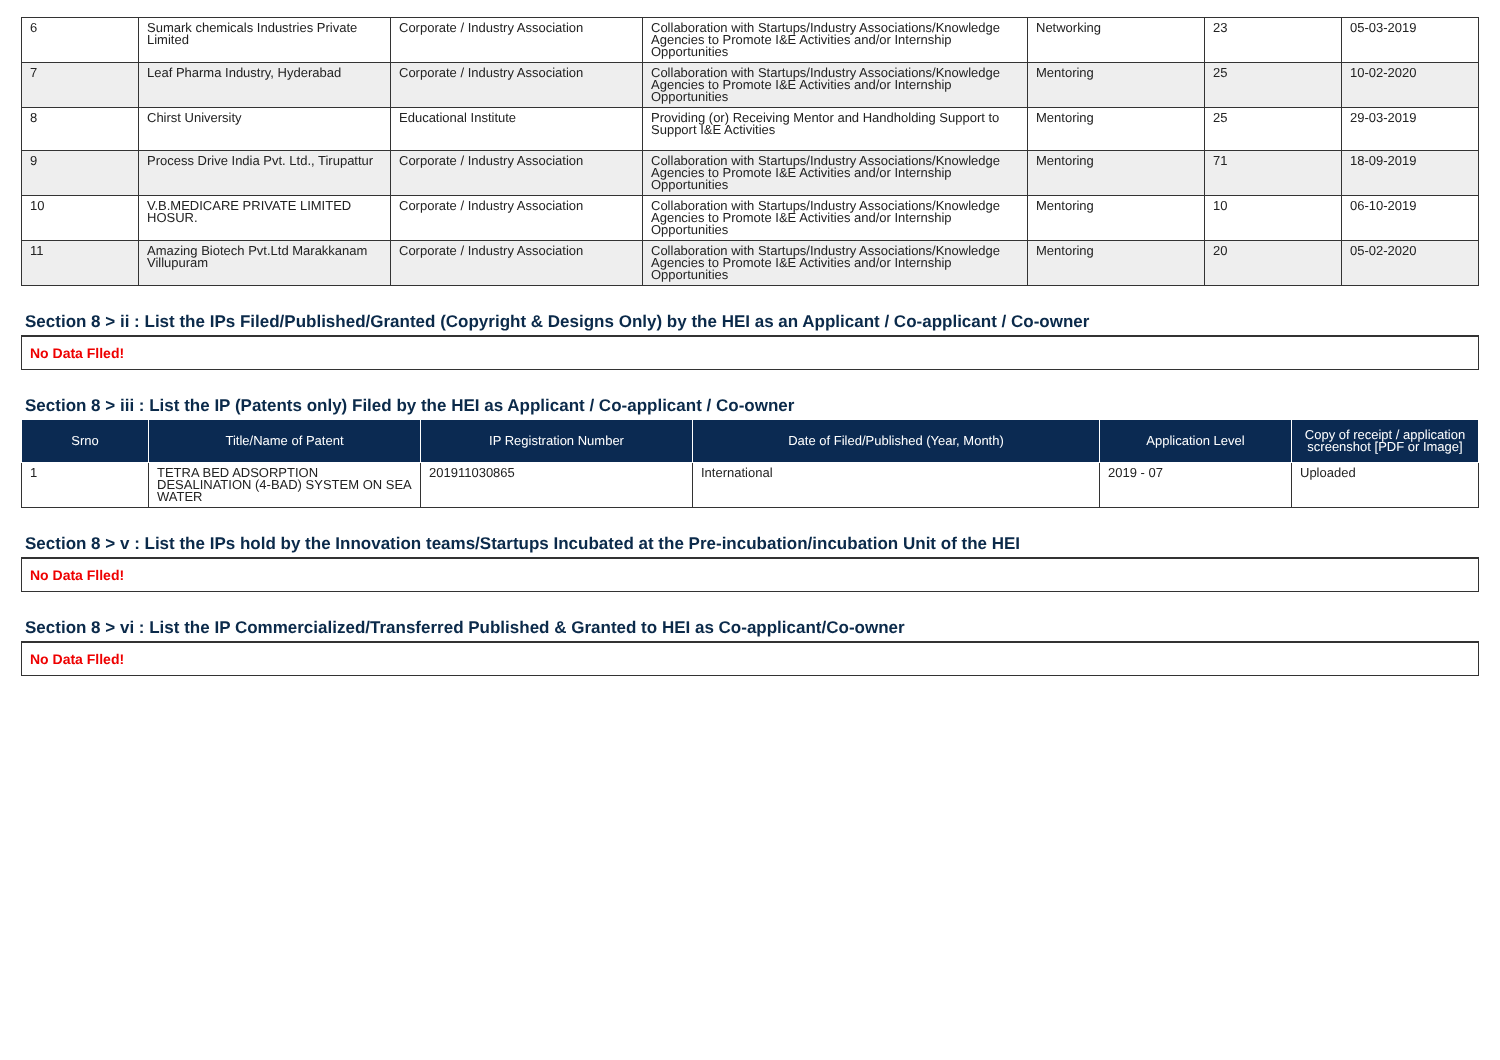| 6 | Sumark chemicals Industries Private Limited | Corporate / Industry Association | Collaboration with Startups/Industry Associations/Knowledge Agencies to Promote I&E Activities and/or Internship Opportunities | Networking | 23 | 05-03-2019 |
| 7 | Leaf Pharma Industry, Hyderabad | Corporate / Industry Association | Collaboration with Startups/Industry Associations/Knowledge Agencies to Promote I&E Activities and/or Internship Opportunities | Mentoring | 25 | 10-02-2020 |
| 8 | Chirst University | Educational Institute | Providing (or) Receiving Mentor and Handholding Support to Support I&E Activities | Mentoring | 25 | 29-03-2019 |
| 9 | Process Drive India Pvt. Ltd., Tirupattur | Corporate / Industry Association | Collaboration with Startups/Industry Associations/Knowledge Agencies to Promote I&E Activities and/or Internship Opportunities | Mentoring | 71 | 18-09-2019 |
| 10 | V.B.MEDICARE PRIVATE LIMITED HOSUR. | Corporate / Industry Association | Collaboration with Startups/Industry Associations/Knowledge Agencies to Promote I&E Activities and/or Internship Opportunities | Mentoring | 10 | 06-10-2019 |
| 11 | Amazing Biotech Pvt.Ltd Marakkanam Villupuram | Corporate / Industry Association | Collaboration with Startups/Industry Associations/Knowledge Agencies to Promote I&E Activities and/or Internship Opportunities | Mentoring | 20 | 05-02-2020 |
Section 8 > ii : List the IPs Filed/Published/Granted (Copyright & Designs Only) by the HEI as an Applicant / Co-applicant / Co-owner
No Data Flled!
Section 8 > iii : List the IP (Patents only) Filed by the HEI as Applicant / Co-applicant / Co-owner
| Srno | Title/Name of Patent | IP Registration Number | Date of Filed/Published (Year, Month) | Application Level | Copy of receipt / application screenshot [PDF or Image] |
| --- | --- | --- | --- | --- | --- |
| 1 | TETRA BED ADSORPTION DESALINATION (4-BAD) SYSTEM ON SEA WATER | 201911030865 | International | 2019 - 07 | Uploaded |
Section 8 > v : List the IPs hold by the Innovation teams/Startups Incubated at the Pre-incubation/incubation Unit of the HEI
No Data Flled!
Section 8 > vi : List the IP Commercialized/Transferred Published & Granted to HEI as Co-applicant/Co-owner
No Data Flled!